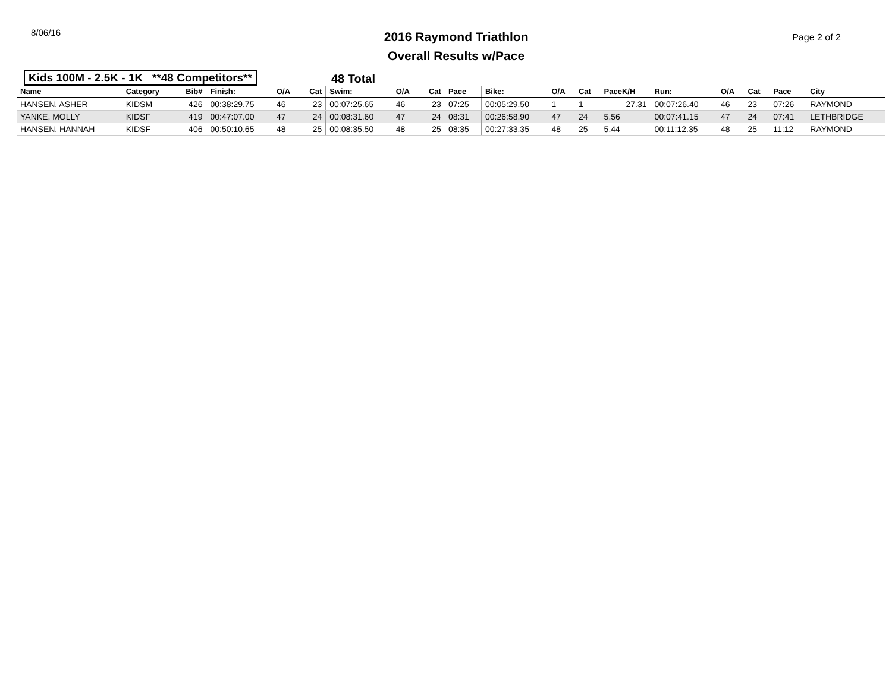8/06/16
2016 Raymond Triathlon
Overall Results w/Pace
Page 2 of 2
Kids 100M - 2.5K - 1K **48 Competitors** 48 Total
| Name | Category | Bib# | Finish: | O/A | Cat | Swim: | O/A | Cat | Pace | Bike: | O/A | Cat | PaceK/H | Run: | O/A | Cat | Pace | City |
| --- | --- | --- | --- | --- | --- | --- | --- | --- | --- | --- | --- | --- | --- | --- | --- | --- | --- | --- |
| HANSEN, ASHER | KIDSM | 426 | 00:38:29.75 | 46 | 23 | 00:07:25.65 | 46 | 23 | 07:25 | 00:05:29.50 | 1 | 1 | 27.31 | 00:07:26.40 | 46 | 23 | 07:26 | RAYMOND |
| YANKE, MOLLY | KIDSF | 419 | 00:47:07.00 | 47 | 24 | 00:08:31.60 | 47 | 24 | 08:31 | 00:26:58.90 | 47 | 24 | 5.56 | 00:07:41.15 | 47 | 24 | 07:41 | LETHBRIDGE |
| HANSEN, HANNAH | KIDSF | 406 | 00:50:10.65 | 48 | 25 | 00:08:35.50 | 48 | 25 | 08:35 | 00:27:33.35 | 48 | 25 | 5.44 | 00:11:12.35 | 48 | 25 | 11:12 | RAYMOND |